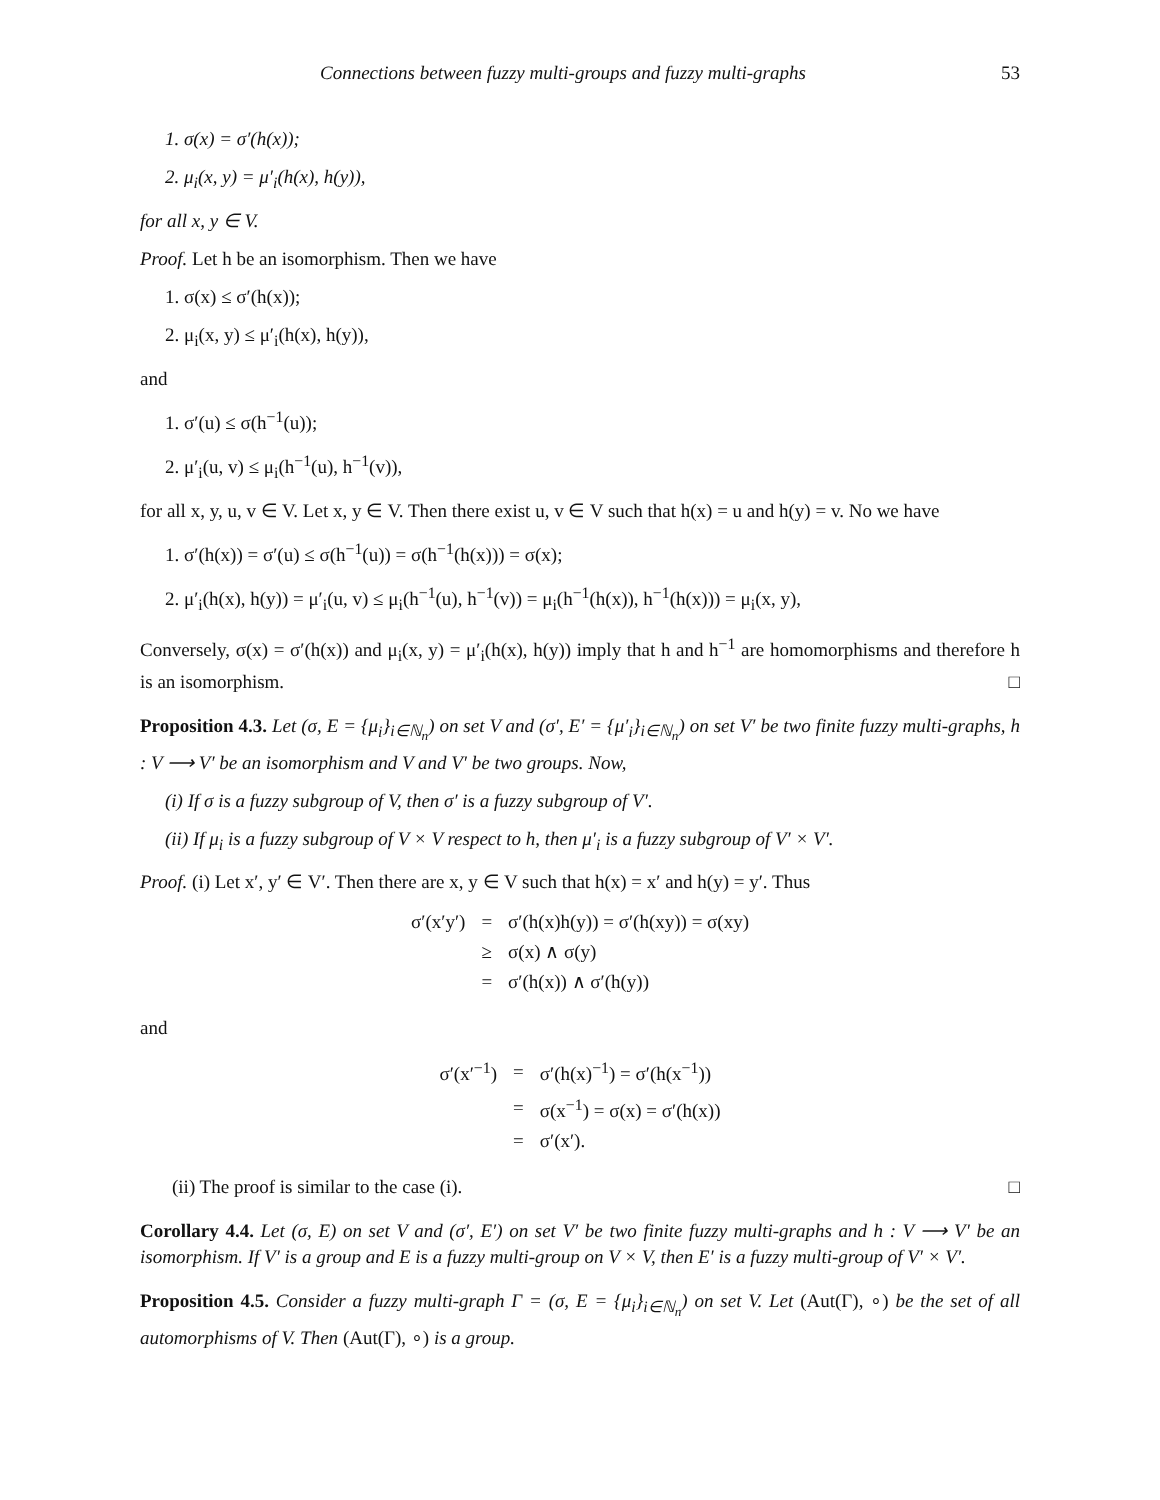Connections between fuzzy multi-groups and fuzzy multi-graphs 53
1. σ(x) = σ′(h(x));
2. μ<sub>i</sub>(x, y) = μ′<sub>i</sub>(h(x), h(y)),
for all x, y ∈ V.
Proof. Let h be an isomorphism. Then we have
1. σ(x) ≤ σ′(h(x));
2. μ<sub>i</sub>(x, y) ≤ μ′<sub>i</sub>(h(x), h(y)),
and
1. σ′(u) ≤ σ(h<sup>−1</sup>(u));
2. μ′<sub>i</sub>(u, v) ≤ μ<sub>i</sub>(h<sup>−1</sup>(u), h<sup>−1</sup>(v)),
for all x, y, u, v ∈ V. Let x, y ∈ V. Then there exist u, v ∈ V such that h(x) = u and h(y) = v. No we have
1. σ′(h(x)) = σ′(u) ≤ σ(h<sup>−1</sup>(u)) = σ(h<sup>−1</sup>(h(x))) = σ(x);
2. μ′<sub>i</sub>(h(x), h(y)) = μ′<sub>i</sub>(u, v) ≤ μ<sub>i</sub>(h<sup>−1</sup>(u), h<sup>−1</sup>(v)) = μ<sub>i</sub>(h<sup>−1</sup>(h(x)), h<sup>−1</sup>(h(x))) = μ<sub>i</sub>(x, y),
Conversely, σ(x) = σ′(h(x)) and μ<sub>i</sub>(x, y) = μ′<sub>i</sub>(h(x), h(y)) imply that h and h<sup>−1</sup> are homomorphisms and therefore h is an isomorphism. □
Proposition 4.3. Let (σ, E = {μ<sub>i</sub>}<sub>i∈ℕ<sub>n</sub></sub>) on set V and (σ′, E′ = {μ′<sub>i</sub>}<sub>i∈ℕ<sub>n</sub></sub>) on set V′ be two finite fuzzy multi-graphs, h : V ⟶ V′ be an isomorphism and V and V′ be two groups. Now,
(i) If σ is a fuzzy subgroup of V, then σ′ is a fuzzy subgroup of V′.
(ii) If μ<sub>i</sub> is a fuzzy subgroup of V × V respect to h, then μ′<sub>i</sub> is a fuzzy subgroup of V′ × V′.
Proof. (i) Let x′, y′ ∈ V′. Then there are x, y ∈ V such that h(x) = x′ and h(y) = y′. Thus
| σ′(x′y′) | = | σ′(h(x)h(y)) = σ′(h(xy)) = σ(xy) |
| | ≥ | σ(x) ∧ σ(y) |
| | = | σ′(h(x)) ∧ σ′(h(y)) |
and
| σ′(x′<sup>−1</sup>) | = | σ′(h(x)<sup>−1</sup>) = σ′(h(x<sup>−1</sup>)) |
| | = | σ(x<sup>−1</sup>) = σ(x) = σ′(h(x)) |
| | = | σ′(x′). |
(ii) The proof is similar to the case (i). □
Corollary 4.4. Let (σ, E) on set V and (σ′, E′) on set V′ be two finite fuzzy multi-graphs and h : V ⟶ V′ be an isomorphism. If V′ is a group and E is a fuzzy multi-group on V × V, then E′ is a fuzzy multi-group of V′ × V′.
Proposition 4.5. Consider a fuzzy multi-graph Γ = (σ, E = {μ<sub>i</sub>}<sub>i∈ℕ<sub>n</sub></sub>) on set V. Let (Aut(Γ), ∘) be the set of all automorphisms of V. Then (Aut(Γ), ∘) is a group.